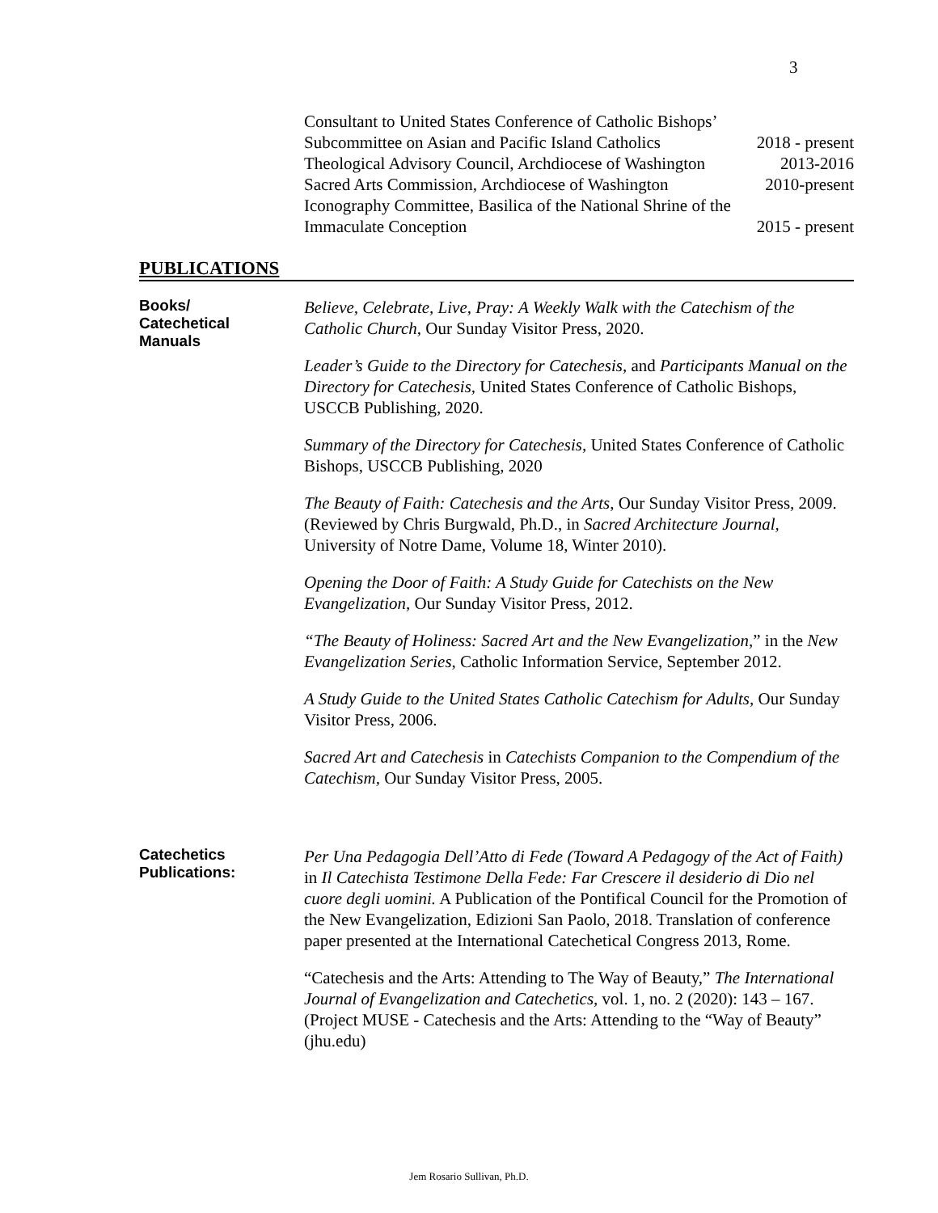3
Consultant to United States Conference of Catholic Bishops’
Subcommittee on Asian and Pacific Island Catholics 2018 - present
Theological Advisory Council, Archdiocese of Washington 2013-2016
Sacred Arts Commission, Archdiocese of Washington 2010-present
Iconography Committee, Basilica of the National Shrine of the
Immaculate Conception 2015 - present
PUBLICATIONS
Books/
Catechetical
Manuals
Believe, Celebrate, Live, Pray: A Weekly Walk with the Catechism of the Catholic Church, Our Sunday Visitor Press, 2020.
Leader’s Guide to the Directory for Catechesis, and Participants Manual on the Directory for Catechesis, United States Conference of Catholic Bishops, USCCB Publishing, 2020.
Summary of the Directory for Catechesis, United States Conference of Catholic Bishops, USCCB Publishing, 2020
The Beauty of Faith: Catechesis and the Arts, Our Sunday Visitor Press, 2009.
(Reviewed by Chris Burgwald, Ph.D., in Sacred Architecture Journal, University of Notre Dame, Volume 18, Winter 2010).
Opening the Door of Faith: A Study Guide for Catechists on the New Evangelization, Our Sunday Visitor Press, 2012.
“The Beauty of Holiness: Sacred Art and the New Evangelization,” in the New Evangelization Series, Catholic Information Service, September 2012.
A Study Guide to the United States Catholic Catechism for Adults, Our Sunday Visitor Press, 2006.
Sacred Art and Catechesis in Catechists Companion to the Compendium of the Catechism, Our Sunday Visitor Press, 2005.
Catechetics
Publications:
Per Una Pedagogia Dell’Atto di Fede (Toward A Pedagogy of the Act of Faith) in Il Catechista Testimone Della Fede: Far Crescere il desiderio di Dio nel cuore degli uomini. A Publication of the Pontifical Council for the Promotion of the New Evangelization, Edizioni San Paolo, 2018. Translation of conference paper presented at the International Catechetical Congress 2013, Rome.
“Catechesis and the Arts: Attending to The Way of Beauty,” The International Journal of Evangelization and Catechetics, vol. 1, no. 2 (2020): 143 – 167. (Project MUSE - Catechesis and the Arts: Attending to the “Way of Beauty” (jhu.edu)
Jem Rosario Sullivan, Ph.D.